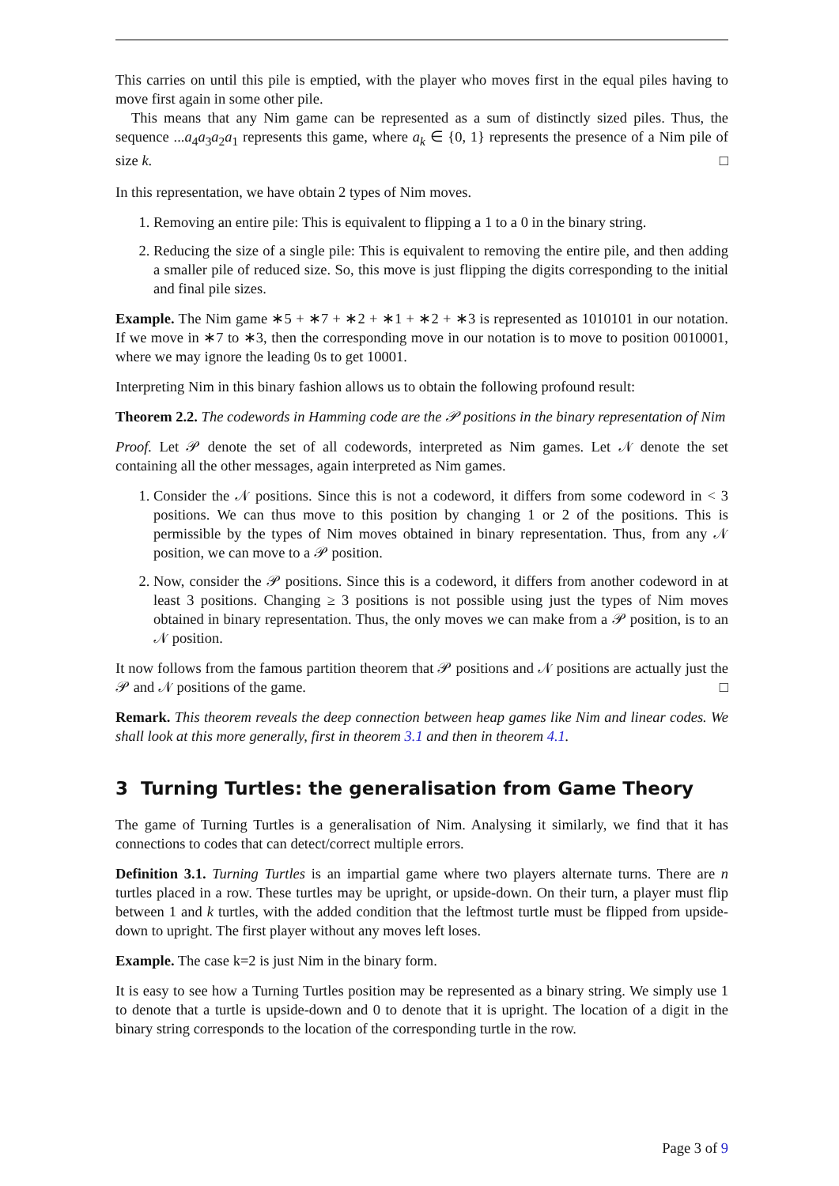This carries on until this pile is emptied, with the player who moves first in the equal piles having to move first again in some other pile.
This means that any Nim game can be represented as a sum of distinctly sized piles. Thus, the sequence ...a<sub>4</sub>a<sub>3</sub>a<sub>2</sub>a<sub>1</sub> represents this game, where a<sub>k</sub> ∈ {0, 1} represents the presence of a Nim pile of size k. □
In this representation, we have obtain 2 types of Nim moves.
1. Removing an entire pile: This is equivalent to flipping a 1 to a 0 in the binary string.
2. Reducing the size of a single pile: This is equivalent to removing the entire pile, and then adding a smaller pile of reduced size. So, this move is just flipping the digits corresponding to the initial and final pile sizes.
Example. The Nim game ∗5 + ∗7 + ∗2 + ∗1 + ∗2 + ∗3 is represented as 1010101 in our notation. If we move in ∗7 to ∗3, then the corresponding move in our notation is to move to position 0010001, where we may ignore the leading 0s to get 10001.
Interpreting Nim in this binary fashion allows us to obtain the following profound result:
Theorem 2.2. The codewords in Hamming code are the 𝒫 positions in the binary representation of Nim
Proof. Let 𝒫 denote the set of all codewords, interpreted as Nim games. Let 𝒩 denote the set containing all the other messages, again interpreted as Nim games.
1. Consider the 𝒩 positions. Since this is not a codeword, it differs from some codeword in < 3 positions. We can thus move to this position by changing 1 or 2 of the positions. This is permissible by the types of Nim moves obtained in binary representation. Thus, from any 𝒩 position, we can move to a 𝒫 position.
2. Now, consider the 𝒫 positions. Since this is a codeword, it differs from another codeword in at least 3 positions. Changing ≥ 3 positions is not possible using just the types of Nim moves obtained in binary representation. Thus, the only moves we can make from a 𝒫 position, is to an 𝒩 position.
It now follows from the famous partition theorem that 𝒫 positions and 𝒩 positions are actually just the 𝒫 and 𝒩 positions of the game. □
Remark. This theorem reveals the deep connection between heap games like Nim and linear codes. We shall look at this more generally, first in theorem 3.1 and then in theorem 4.1.
3 Turning Turtles: the generalisation from Game Theory
The game of Turning Turtles is a generalisation of Nim. Analysing it similarly, we find that it has connections to codes that can detect/correct multiple errors.
Definition 3.1. Turning Turtles is an impartial game where two players alternate turns. There are n turtles placed in a row. These turtles may be upright, or upside-down. On their turn, a player must flip between 1 and k turtles, with the added condition that the leftmost turtle must be flipped from upside-down to upright. The first player without any moves left loses.
Example. The case k=2 is just Nim in the binary form.
It is easy to see how a Turning Turtles position may be represented as a binary string. We simply use 1 to denote that a turtle is upside-down and 0 to denote that it is upright. The location of a digit in the binary string corresponds to the location of the corresponding turtle in the row.
Page 3 of 9